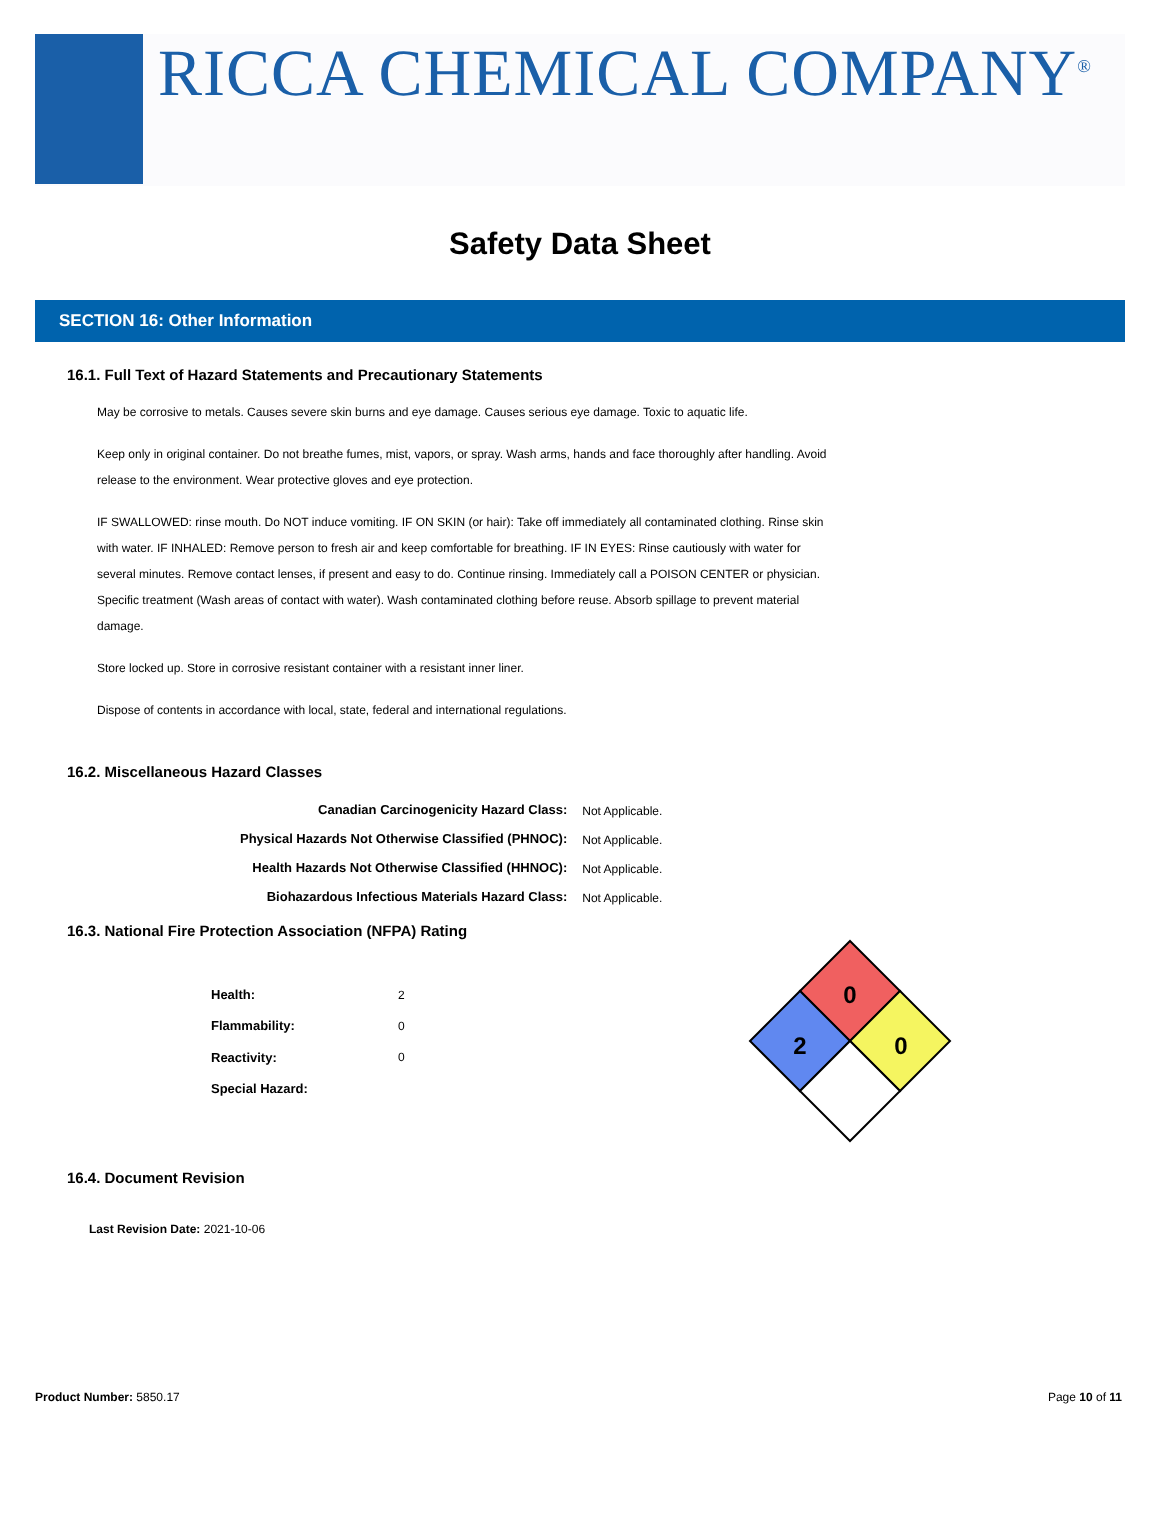RICCA CHEMICAL COMPANY<sup>®</sup>
Safety Data Sheet
SECTION 16: Other Information
16.1. Full Text of Hazard Statements and Precautionary Statements
May be corrosive to metals. Causes severe skin burns and eye damage. Causes serious eye damage. Toxic to aquatic life.
Keep only in original container. Do not breathe fumes, mist, vapors, or spray. Wash arms, hands and face thoroughly after handling. Avoid release to the environment. Wear protective gloves and eye protection.
IF SWALLOWED: rinse mouth. Do NOT induce vomiting. IF ON SKIN (or hair): Take off immediately all contaminated clothing. Rinse skin with water. IF INHALED: Remove person to fresh air and keep comfortable for breathing. IF IN EYES: Rinse cautiously with water for several minutes. Remove contact lenses, if present and easy to do. Continue rinsing. Immediately call a POISON CENTER or physician. Specific treatment (Wash areas of contact with water). Wash contaminated clothing before reuse. Absorb spillage to prevent material damage.
Store locked up. Store in corrosive resistant container with a resistant inner liner.
Dispose of contents in accordance with local, state, federal and international regulations.
16.2. Miscellaneous Hazard Classes
| Canadian Carcinogenicity Hazard Class: | Not Applicable. |
| Physical Hazards Not Otherwise Classified (PHNOC): | Not Applicable. |
| Health Hazards Not Otherwise Classified (HHNOC): | Not Applicable. |
| Biohazardous Infectious Materials Hazard Class: | Not Applicable. |
16.3. National Fire Protection Association (NFPA) Rating
| Health: | 2 |
| Flammability: | 0 |
| Reactivity: | 0 |
| Special Hazard: | |
0
2
0
16.4. Document Revision
Last Revision Date: 2021-10-06
Product Number: 5850.17 Page 10 of 11